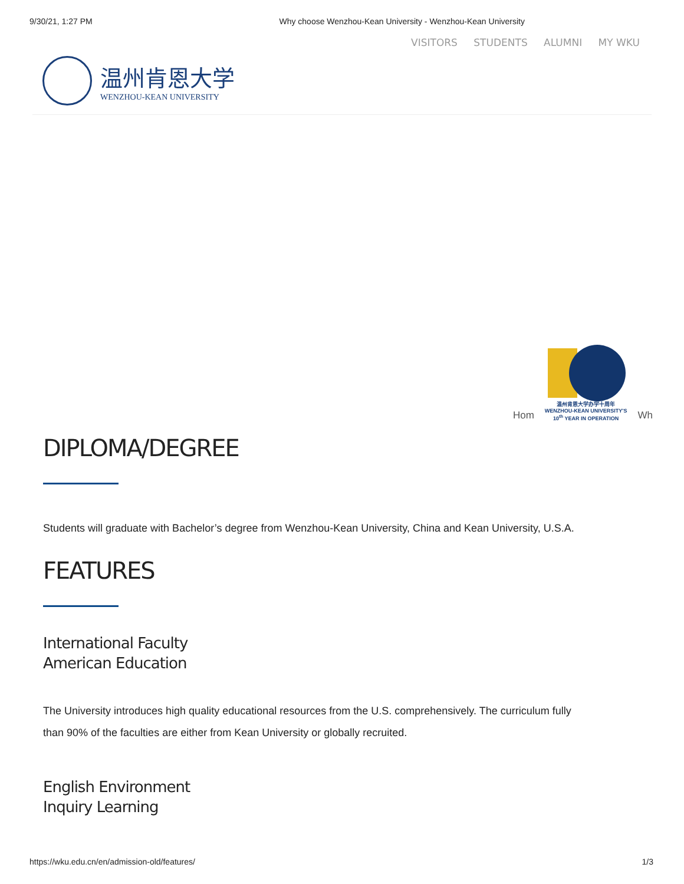9/30/21, 1:27 PM Why choose Wenzhou-Kean University - Wenzhou-Kean University
VISITORS STUDENTS ALUMNI MY WKU
温州肯恩大学
WENZHOU-KEAN UNIVERSITY
Hom
温州肯恩大学办学十周年
WENZHOU-KEAN UNIVERSITY'S
10<sup>th</sup> YEAR IN OPERATION
Wh
DIPLOMA/DEGREE
Students will graduate with Bachelor’s degree from Wenzhou-Kean University, China and Kean University, U.S.A.
FEATURES
International Faculty
American Education
The University introduces high quality educational resources from the U.S. comprehensively. The curriculum fully
than 90% of the faculties are either from Kean University or globally recruited.
English Environment
Inquiry Learning
https://wku.edu.cn/en/admission-old/features/ 1/3